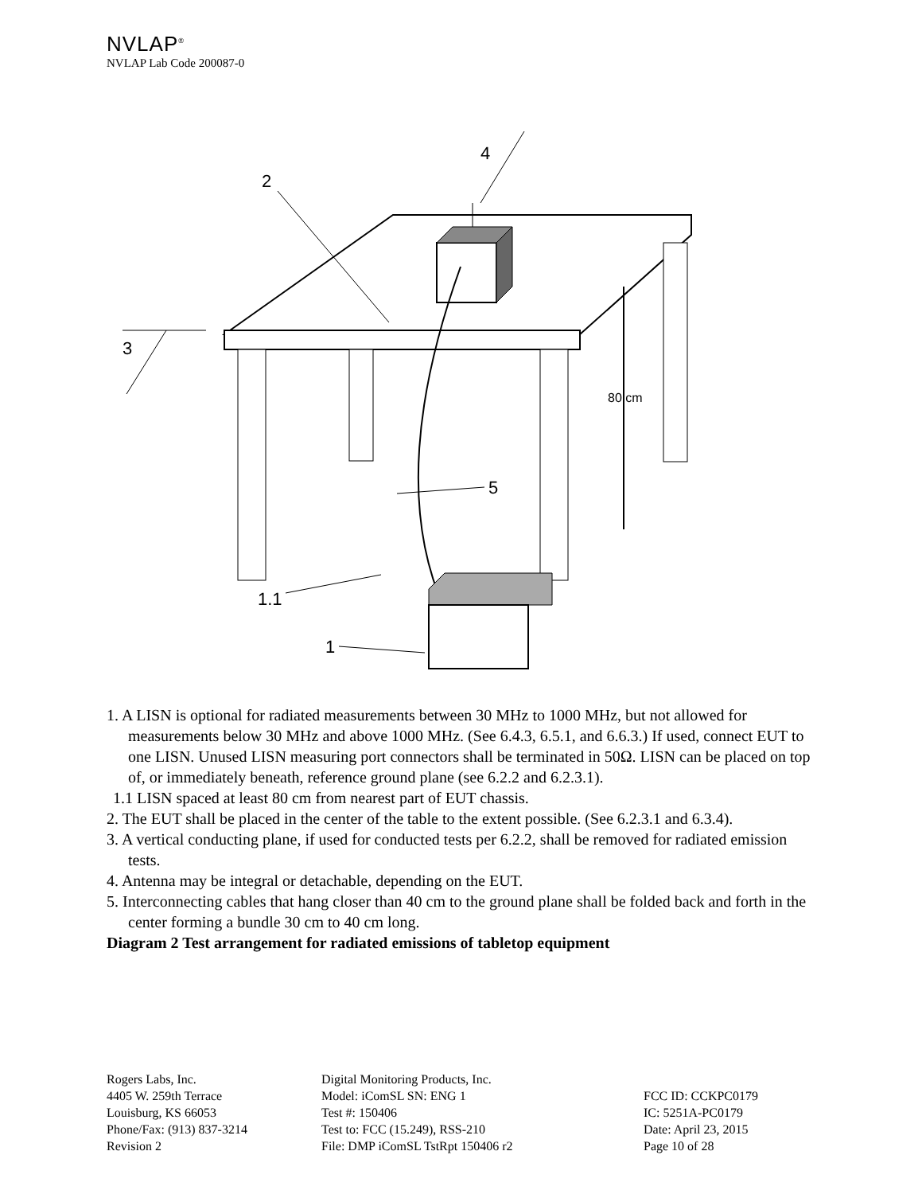NVLAP<sup>®</sup>
NVLAP Lab Code 200087-0
80 cm
2
4
3
5
1.1
1
1. A LISN is optional for radiated measurements between 30 MHz to 1000 MHz, but not allowed for measurements below 30 MHz and above 1000 MHz. (See 6.4.3, 6.5.1, and 6.6.3.) If used, connect EUT to one LISN. Unused LISN measuring port connectors shall be terminated in 50Ω. LISN can be placed on top of, or immediately beneath, reference ground plane (see 6.2.2 and 6.2.3.1).
1.1 LISN spaced at least 80 cm from nearest part of EUT chassis.
2. The EUT shall be placed in the center of the table to the extent possible. (See 6.2.3.1 and 6.3.4).
3. A vertical conducting plane, if used for conducted tests per 6.2.2, shall be removed for radiated emission tests.
4. Antenna may be integral or detachable, depending on the EUT.
5. Interconnecting cables that hang closer than 40 cm to the ground plane shall be folded back and forth in the center forming a bundle 30 cm to 40 cm long.
Diagram 2 Test arrangement for radiated emissions of tabletop equipment
Rogers Labs, Inc.
4405 W. 259th Terrace
Louisburg, KS 66053
Phone/Fax: (913) 837-3214
Revision 2
Digital Monitoring Products, Inc.
Model: iComSL SN: ENG 1
Test #: 150406
Test to: FCC (15.249), RSS-210
File: DMP iComSL TstRpt 150406 r2
FCC ID: CCKPC0179
IC: 5251A-PC0179
Date: April 23, 2015
Page 10 of 28